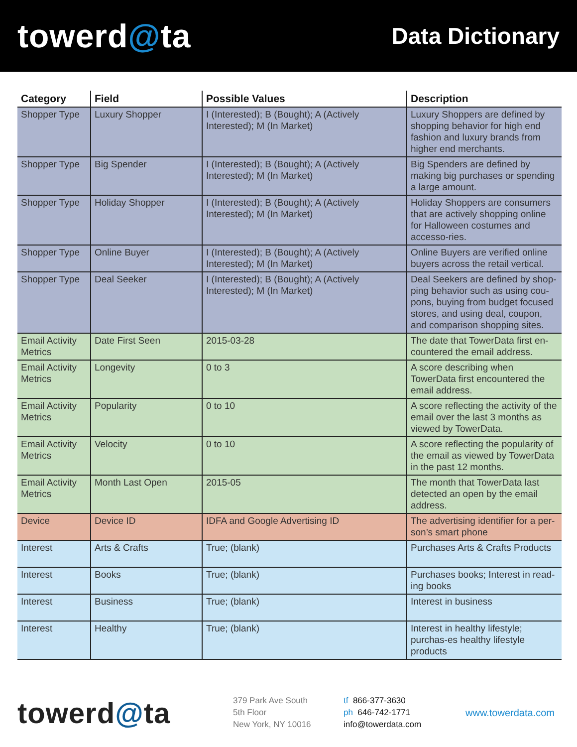towerd@ta
Data Dictionary
| Category | Field | Possible Values | Description |
| --- | --- | --- | --- |
| Shopper Type | Luxury Shopper | I (Interested); B (Bought); A (Actively Interested); M (In Market) | Luxury Shoppers are defined by shopping behavior for high end fashion and luxury brands from higher end merchants. |
| Shopper Type | Big Spender | I (Interested); B (Bought); A (Actively Interested); M (In Market) | Big Spenders are defined by making big purchases or spending a large amount. |
| Shopper Type | Holiday Shopper | I (Interested); B (Bought); A (Actively Interested); M (In Market) | Holiday Shoppers are consumers that are actively shopping online for Halloween costumes and accesso-ries. |
| Shopper Type | Online Buyer | I (Interested); B (Bought); A (Actively Interested); M (In Market) | Online Buyers are verified online buyers across the retail vertical. |
| Shopper Type | Deal Seeker | I (Interested); B (Bought); A (Actively Interested); M (In Market) | Deal Seekers are defined by shop-ping behavior such as using cou-pons, buying from budget focused stores, and using deal, coupon, and comparison shopping sites. |
| Email Activity Metrics | Date First Seen | 2015-03-28 | The date that TowerData first en-countered the email address. |
| Email Activity Metrics | Longevity | 0 to 3 | A score describing when TowerData first encountered the email address. |
| Email Activity Metrics | Popularity | 0 to 10 | A score reflecting the activity of the email over the last 3 months as viewed by TowerData. |
| Email Activity Metrics | Velocity | 0 to 10 | A score reflecting the popularity of the email as viewed by TowerData in the past 12 months. |
| Email Activity Metrics | Month Last Open | 2015-05 | The month that TowerData last detected an open by the email address. |
| Device | Device ID | IDFA and Google Advertising ID | The advertising identifier for a per-son’s smart phone |
| Interest | Arts & Crafts | True; (blank) | Purchases Arts & Crafts Products |
| Interest | Books | True; (blank) | Purchases books; Interest in read-ing books |
| Interest | Business | True; (blank) | Interest in business |
| Interest | Healthy | True; (blank) | Interest in healthy lifestyle; purchas-es healthy lifestyle products |
towerd@ta
379 Park Ave South
5th Floor
New York, NY 10016
tf 866-377-3630
ph 646-742-1771
info@towerdata.com
www.towerdata.com